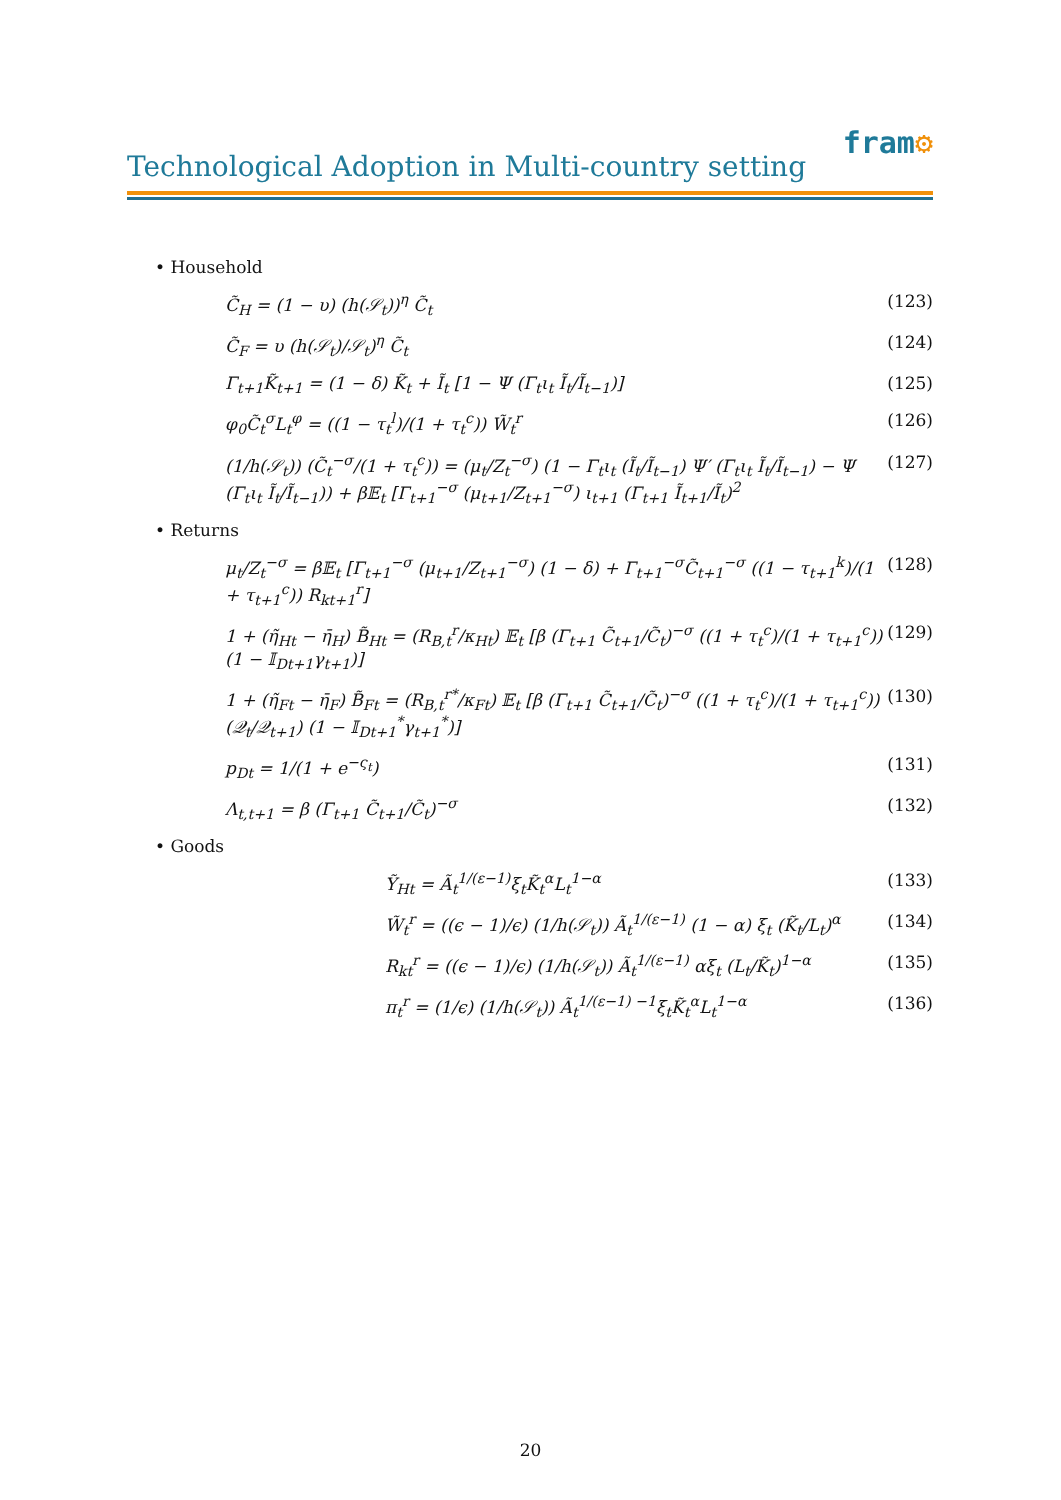fram⚙
Technological Adoption in Multi-country setting
• Household
C̃<sub>H</sub> = (1 − υ) (h(𝒮<sub>t</sub>))<sup>η</sup> C̃<sub>t</sub> (123)
C̃<sub>F</sub> = υ (h(𝒮<sub>t</sub>)/𝒮<sub>t</sub>)<sup>η</sup> C̃<sub>t</sub> (124)
Γ<sub>t+1</sub>K̃<sub>t+1</sub> = (1 − δ) K̃<sub>t</sub> + Ĩ<sub>t</sub> [1 − Ψ (Γ<sub>t</sub>ι<sub>t</sub> Ĩ<sub>t</sub>/Ĩ<sub>t−1</sub>)] (125)
φ<sub>0</sub>C̃<sub>t</sub><sup>σ</sup>L<sub>t</sub><sup>φ</sup> = ((1 − τ<sub>t</sub><sup>l</sup>)/(1 + τ<sub>t</sub><sup>c</sup>)) W̃<sub>t</sub><sup>r</sup> (126)
(1/h(𝒮<sub>t</sub>)) (C̃<sub>t</sub><sup>−σ</sup>/(1 + τ<sub>t</sub><sup>c</sup>)) = (μ<sub>t</sub>/Z<sub>t</sub><sup>−σ</sup>) (1 − Γ<sub>t</sub>ι<sub>t</sub> (Ĩ<sub>t</sub>/Ĩ<sub>t−1</sub>) Ψ′ (Γ<sub>t</sub>ι<sub>t</sub> Ĩ<sub>t</sub>/Ĩ<sub>t−1</sub>) − Ψ (Γ<sub>t</sub>ι<sub>t</sub> Ĩ<sub>t</sub>/Ĩ<sub>t−1</sub>)) + β𝔼<sub>t</sub> [Γ<sub>t+1</sub><sup>−σ</sup> (μ<sub>t+1</sub>/Z<sub>t+1</sub><sup>−σ</sup>) ι<sub>t+1</sub> (Γ<sub>t+1</sub> Ĩ<sub>t+1</sub>/Ĩ<sub>t</sub>)<sup>2</sup> (127)
• Returns
μ<sub>t</sub>/Z<sub>t</sub><sup>−σ</sup> = β𝔼<sub>t</sub> [Γ<sub>t+1</sub><sup>−σ</sup> (μ<sub>t+1</sub>/Z<sub>t+1</sub><sup>−σ</sup>) (1 − δ) + Γ<sub>t+1</sub><sup>−σ</sup>C̃<sub>t+1</sub><sup>−σ</sup> ((1 − τ<sub>t+1</sub><sup>k</sup>)/(1 + τ<sub>t+1</sub><sup>c</sup>)) R<sub>kt+1</sub><sup>r</sup>] (128)
1 + (η̃<sub>Ht</sub> − η̄<sub>H</sub>) B̃<sub>Ht</sub> = (R<sub>B,t</sub><sup>r</sup>/κ<sub>Ht</sub>) 𝔼<sub>t</sub> [β (Γ<sub>t+1</sub> C̃<sub>t+1</sub>/C̃<sub>t</sub>)<sup>−σ</sup> ((1 + τ<sub>t</sub><sup>c</sup>)/(1 + τ<sub>t+1</sub><sup>c</sup>)) (1 − 𝕀<sub>Dt+1</sub>γ<sub>t+1</sub>)] (129)
1 + (η̃<sub>Ft</sub> − η̄<sub>F</sub>) B̃<sub>Ft</sub> = (R<sub>B,t</sub><sup>r*</sup>/κ<sub>Ft</sub>) 𝔼<sub>t</sub> [β (Γ<sub>t+1</sub> C̃<sub>t+1</sub>/C̃<sub>t</sub>)<sup>−σ</sup> ((1 + τ<sub>t</sub><sup>c</sup>)/(1 + τ<sub>t+1</sub><sup>c</sup>)) (𝒬<sub>t</sub>/𝒬<sub>t+1</sub>) (1 − 𝕀<sub>Dt+1</sub><sup>*</sup>γ<sub>t+1</sub><sup>*</sup>)] (130)
p<sub>Dt</sub> = 1/(1 + e<sup>−ς<sub>t</sub></sup>) (131)
Λ<sub>t,t+1</sub> = β (Γ<sub>t+1</sub> C̃<sub>t+1</sub>/C̃<sub>t</sub>)<sup>−σ</sup> (132)
• Goods
Ỹ<sub>Ht</sub> = Ã<sub>t</sub><sup>1/(ε−1)</sup>ξ<sub>t</sub>K̃<sub>t</sub><sup>α</sup>L<sub>t</sub><sup>1−α</sup> (133)
W̃<sub>t</sub><sup>r</sup> = ((ϵ − 1)/ϵ) (1/h(𝒮<sub>t</sub>)) Ã<sub>t</sub><sup>1/(ε−1)</sup> (1 − α) ξ<sub>t</sub> (K̃<sub>t</sub>/L<sub>t</sub>)<sup>α</sup> (134)
R<sub>kt</sub><sup>r</sup> = ((ϵ − 1)/ϵ) (1/h(𝒮<sub>t</sub>)) Ã<sub>t</sub><sup>1/(ε−1)</sup> αξ<sub>t</sub> (L<sub>t</sub>/K̃<sub>t</sub>)<sup>1−α</sup> (135)
π<sub>t</sub><sup>r</sup> = (1/ϵ) (1/h(𝒮<sub>t</sub>)) Ã<sub>t</sub><sup>1/(ε−1) −1</sup>ξ<sub>t</sub>K̃<sub>t</sub><sup>α</sup>L<sub>t</sub><sup>1−α</sup> (136)
20